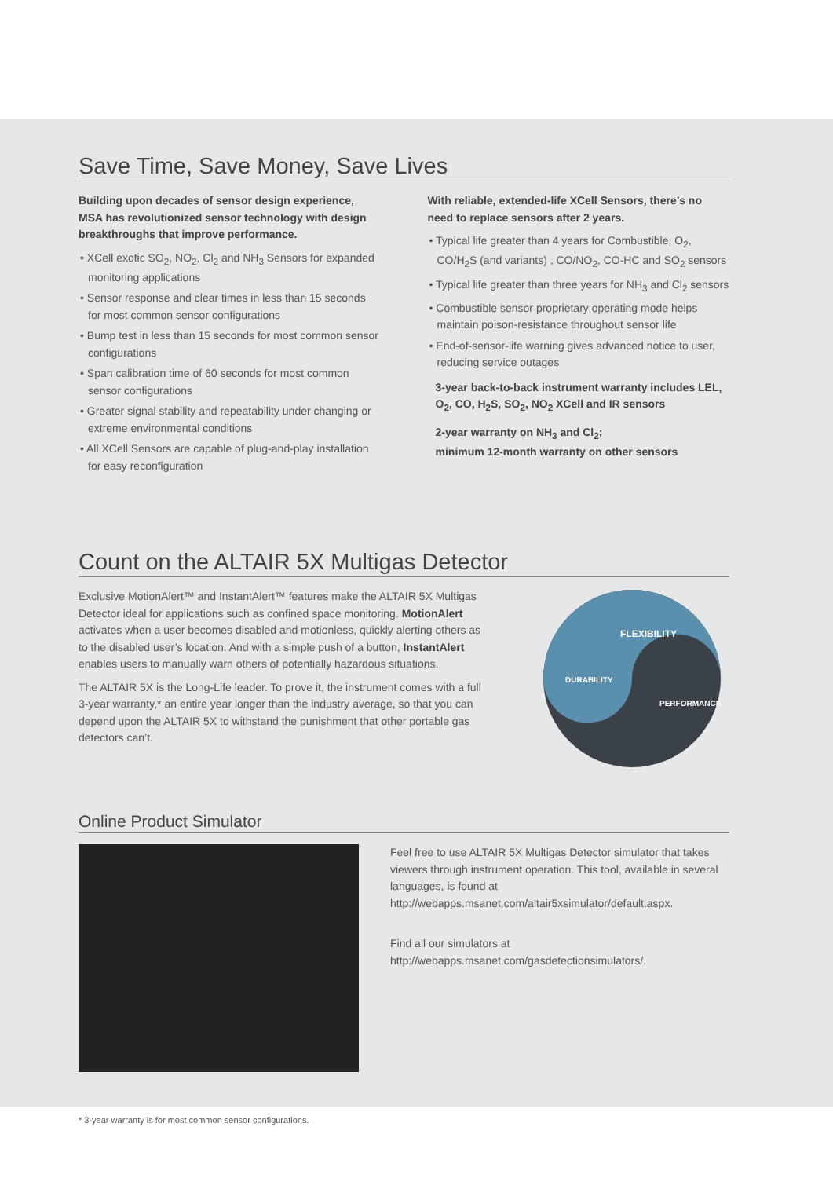Save Time, Save Money, Save Lives
Building upon decades of sensor design experience, MSA has revolutionized sensor technology with design breakthroughs that improve performance.
• XCell exotic SO<sub>2</sub>, NO<sub>2</sub>, Cl<sub>2</sub> and NH<sub>3</sub> Sensors for expanded monitoring applications
• Sensor response and clear times in less than 15 seconds for most common sensor configurations
• Bump test in less than 15 seconds for most common sensor configurations
• Span calibration time of 60 seconds for most common sensor configurations
• Greater signal stability and repeatability under changing or extreme environmental conditions
• All XCell Sensors are capable of plug-and-play installation for easy reconfiguration
With reliable, extended-life XCell Sensors, there’s no need to replace sensors after 2 years.
• Typical life greater than 4 years for Combustible, O<sub>2</sub>, CO/H<sub>2</sub>S (and variants) , CO/NO<sub>2</sub>, CO-HC and SO<sub>2</sub> sensors
• Typical life greater than three years for NH<sub>3</sub> and Cl<sub>2</sub> sensors
• Combustible sensor proprietary operating mode helps maintain poison-resistance throughout sensor life
• End-of-sensor-life warning gives advanced notice to user, reducing service outages
3-year back-to-back instrument warranty includes LEL, O<sub>2</sub>, CO, H<sub>2</sub>S, SO<sub>2</sub>, NO<sub>2</sub> XCell and IR sensors
2-year warranty on NH<sub>3</sub> and Cl<sub>2</sub>;
minimum 12-month warranty on other sensors
Count on the ALTAIR 5X Multigas Detector
Exclusive MotionAlert™ and InstantAlert™ features make the ALTAIR 5X Multigas Detector ideal for applications such as confined space monitoring. MotionAlert activates when a user becomes disabled and motionless, quickly alerting others as to the disabled user’s location. And with a simple push of a button, InstantAlert enables users to manually warn others of potentially hazardous situations.
The ALTAIR 5X is the Long-Life leader. To prove it, the instrument comes with a full 3-year warranty,* an entire year longer than the industry average, so that you can depend upon the ALTAIR 5X to withstand the punishment that other portable gas detectors can’t.
FLEXIBILITY
DURABILITY
PERFORMANCE
Online Product Simulator
Feel free to use ALTAIR 5X Multigas Detector simulator that takes viewers through instrument operation. This tool, available in several languages, is found at http://webapps.msanet.com/altair5xsimulator/default.aspx.
Find all our simulators at
http://webapps.msanet.com/gasdetectionsimulators/.
* 3-year warranty is for most common sensor configurations.